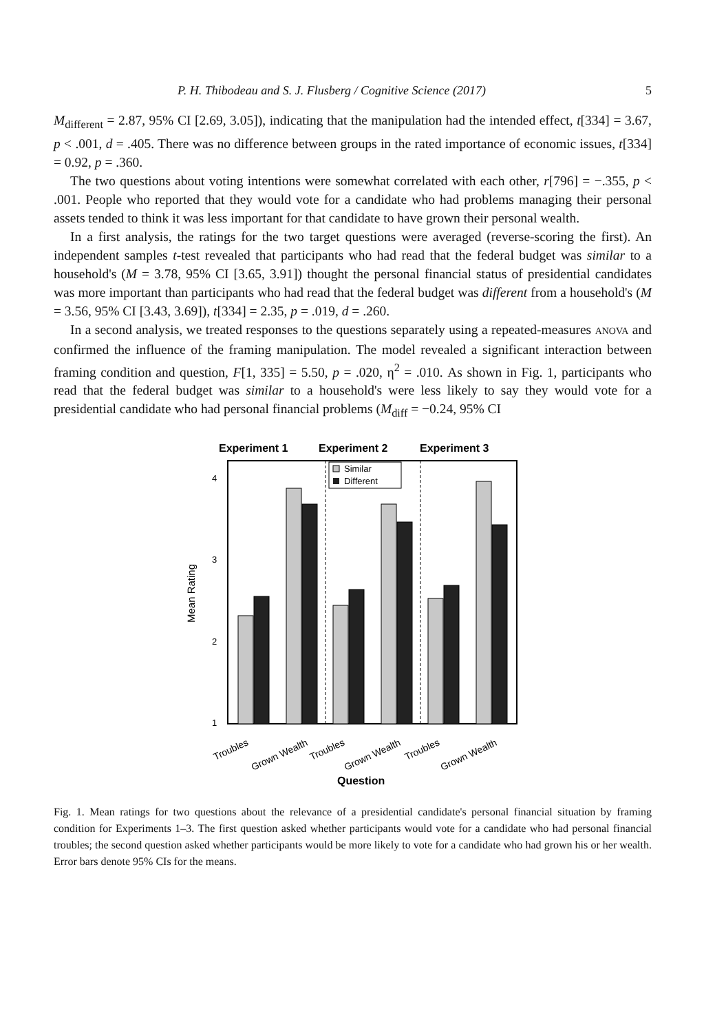P. H. Thibodeau and S. J. Flusberg / Cognitive Science (2017) 5
M<sub>different</sub> = 2.87, 95% CI [2.69, 3.05]), indicating that the manipulation had the intended effect, t[334] = 3.67, p < .001, d = .405. There was no difference between groups in the rated importance of economic issues, t[334] = 0.92, p = .360.
The two questions about voting intentions were somewhat correlated with each other, r[796] = −.355, p < .001. People who reported that they would vote for a candidate who had problems managing their personal assets tended to think it was less important for that candidate to have grown their personal wealth.
In a first analysis, the ratings for the two target questions were averaged (reverse-scoring the first). An independent samples t-test revealed that participants who had read that the federal budget was similar to a household's (M = 3.78, 95% CI [3.65, 3.91]) thought the personal financial status of presidential candidates was more important than participants who had read that the federal budget was different from a household's (M = 3.56, 95% CI [3.43, 3.69]), t[334] = 2.35, p = .019, d = .260.
In a second analysis, we treated responses to the questions separately using a repeated-measures ANOVA and confirmed the influence of the framing manipulation. The model revealed a significant interaction between framing condition and question, F[1, 335] = 5.50, p = .020, η<sup>2</sup> = .010. As shown in Fig. 1, participants who read that the federal budget was similar to a household's were less likely to say they would vote for a presidential candidate who had personal financial problems (M<sub>diff</sub> = −0.24, 95% CI
Experiment 1
Experiment 2
Experiment 3
4
3
2
1
Mean Rating
Similar
Different
Troubles
Grown Wealth
Troubles
Grown Wealth
Troubles
Grown Wealth
Question
Fig. 1. Mean ratings for two questions about the relevance of a presidential candidate's personal financial situation by framing condition for Experiments 1–3. The first question asked whether participants would vote for a candidate who had personal financial troubles; the second question asked whether participants would be more likely to vote for a candidate who had grown his or her wealth. Error bars denote 95% CIs for the means.